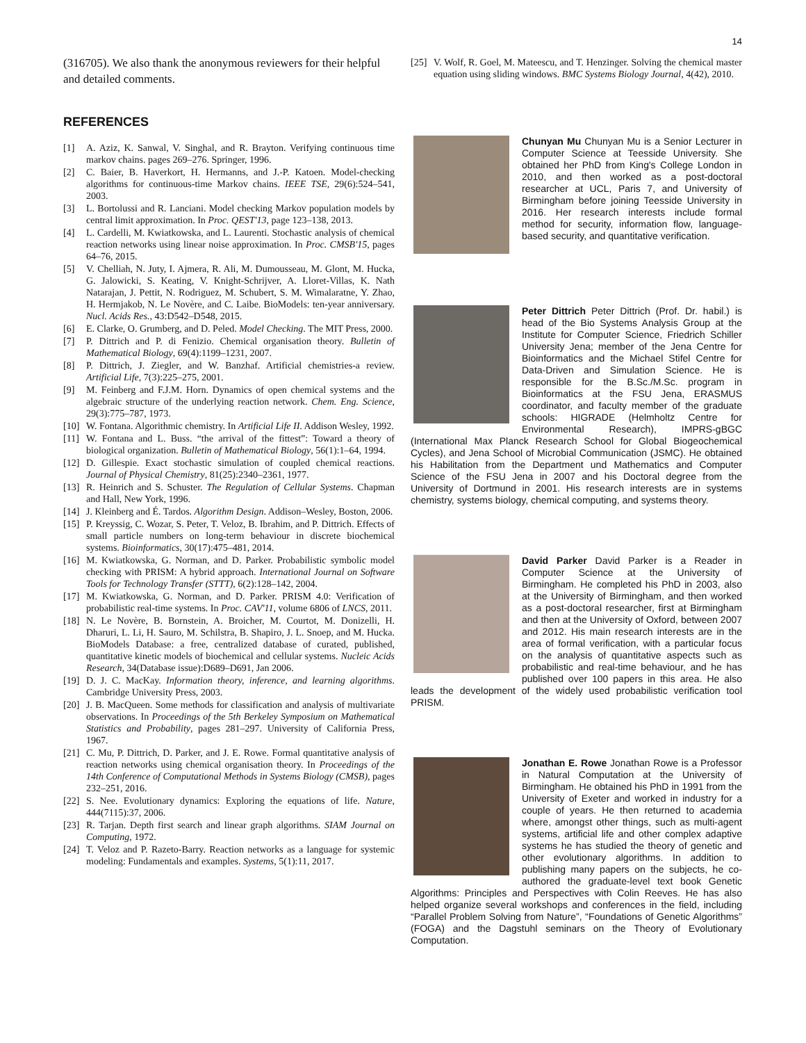14
(316705). We also thank the anonymous reviewers for their helpful and detailed comments.
REFERENCES
[1] A. Aziz, K. Sanwal, V. Singhal, and R. Brayton. Verifying continuous time markov chains. pages 269–276. Springer, 1996.
[2] C. Baier, B. Haverkort, H. Hermanns, and J.-P. Katoen. Model-checking algorithms for continuous-time Markov chains. IEEE TSE, 29(6):524–541, 2003.
[3] L. Bortolussi and R. Lanciani. Model checking Markov population models by central limit approximation. In Proc. QEST'13, page 123–138, 2013.
[4] L. Cardelli, M. Kwiatkowska, and L. Laurenti. Stochastic analysis of chemical reaction networks using linear noise approximation. In Proc. CMSB'15, pages 64–76, 2015.
[5] V. Chelliah, N. Juty, I. Ajmera, R. Ali, M. Dumousseau, M. Glont, M. Hucka, G. Jalowicki, S. Keating, V. Knight-Schrijver, A. Lloret-Villas, K. Nath Natarajan, J. Pettit, N. Rodriguez, M. Schubert, S. M. Wimalaratne, Y. Zhao, H. Hermjakob, N. Le Novère, and C. Laibe. BioModels: ten-year anniversary. Nucl. Acids Res., 43:D542–D548, 2015.
[6] E. Clarke, O. Grumberg, and D. Peled. Model Checking. The MIT Press, 2000.
[7] P. Dittrich and P. di Fenizio. Chemical organisation theory. Bulletin of Mathematical Biology, 69(4):1199–1231, 2007.
[8] P. Dittrich, J. Ziegler, and W. Banzhaf. Artificial chemistries-a review. Artificial Life, 7(3):225–275, 2001.
[9] M. Feinberg and F.J.M. Horn. Dynamics of open chemical systems and the algebraic structure of the underlying reaction network. Chem. Eng. Science, 29(3):775–787, 1973.
[10]
W. Fontana. Algorithmic chemistry. In Artificial Life II. Addison Wesley, 1992.
[11]
W. Fontana and L. Buss. “the arrival of the fittest”: Toward a theory of biological organization. Bulletin of Mathematical Biology, 56(1):1–64, 1994.
[12]
D. Gillespie. Exact stochastic simulation of coupled chemical reactions. Journal of Physical Chemistry, 81(25):2340–2361, 1977.
[13]
R. Heinrich and S. Schuster. The Regulation of Cellular Systems. Chapman and Hall, New York, 1996.
[14]
J. Kleinberg and É. Tardos. Algorithm Design. Addison–Wesley, Boston, 2006.
[15]
P. Kreyssig, C. Wozar, S. Peter, T. Veloz, B. Ibrahim, and P. Dittrich. Effects of small particle numbers on long-term behaviour in discrete biochemical systems. Bioinformatics, 30(17):475–481, 2014.
[16]
M. Kwiatkowska, G. Norman, and D. Parker. Probabilistic symbolic model checking with PRISM: A hybrid approach. International Journal on Software Tools for Technology Transfer (STTT), 6(2):128–142, 2004.
[17]
M. Kwiatkowska, G. Norman, and D. Parker. PRISM 4.0: Verification of probabilistic real-time systems. In Proc. CAV'11, volume 6806 of LNCS, 2011.
[18]
N. Le Novère, B. Bornstein, A. Broicher, M. Courtot, M. Donizelli, H. Dharuri, L. Li, H. Sauro, M. Schilstra, B. Shapiro, J. L. Snoep, and M. Hucka. BioModels Database: a free, centralized database of curated, published, quantitative kinetic models of biochemical and cellular systems. Nucleic Acids Research, 34(Database issue):D689–D691, Jan 2006.
[19]
D. J. C. MacKay. Information theory, inference, and learning algorithms. Cambridge University Press, 2003.
[20]
J. B. MacQueen. Some methods for classification and analysis of multivariate observations. In Proceedings of the 5th Berkeley Symposium on Mathematical Statistics and Probability, pages 281–297. University of California Press, 1967.
[21]
C. Mu, P. Dittrich, D. Parker, and J. E. Rowe. Formal quantitative analysis of reaction networks using chemical organisation theory. In Proceedings of the 14th Conference of Computational Methods in Systems Biology (CMSB), pages 232–251, 2016.
[22]
S. Nee. Evolutionary dynamics: Exploring the equations of life. Nature, 444(7115):37, 2006.
[23]
R. Tarjan. Depth first search and linear graph algorithms. SIAM Journal on Computing, 1972.
[24]
T. Veloz and P. Razeto-Barry. Reaction networks as a language for systemic modeling: Fundamentals and examples. Systems, 5(1):11, 2017.
[25]
V. Wolf, R. Goel, M. Mateescu, and T. Henzinger. Solving the chemical master equation using sliding windows. BMC Systems Biology Journal, 4(42), 2010.
Chunyan Mu Chunyan Mu is a Senior Lecturer in Computer Science at Teesside University. She obtained her PhD from King's College London in 2010, and then worked as a post-doctoral researcher at UCL, Paris 7, and University of Birmingham before joining Teesside University in 2016. Her research interests include formal method for security, information flow, language-based security, and quantitative verification.
Peter Dittrich Peter Dittrich (Prof. Dr. habil.) is head of the Bio Systems Analysis Group at the Institute for Computer Science, Friedrich Schiller University Jena; member of the Jena Centre for Bioinformatics and the Michael Stifel Centre for Data-Driven and Simulation Science. He is responsible for the B.Sc./M.Sc. program in Bioinformatics at the FSU Jena, ERASMUS coordinator, and faculty member of the graduate schools: HIGRADE (Helmholtz Centre for Environmental Research), IMPRS-gBGC (International Max Planck Research School for Global Biogeochemical Cycles), and Jena School of Microbial Communication (JSMC). He obtained his Habilitation from the Department und Mathematics and Computer Science of the FSU Jena in 2007 and his Doctoral degree from the University of Dortmund in 2001. His research interests are in systems chemistry, systems biology, chemical computing, and systems theory.
David Parker David Parker is a Reader in Computer Science at the University of Birmingham. He completed his PhD in 2003, also at the University of Birmingham, and then worked as a post-doctoral researcher, first at Birmingham and then at the University of Oxford, between 2007 and 2012. His main research interests are in the area of formal verification, with a particular focus on the analysis of quantitative aspects such as probabilistic and real-time behaviour, and he has published over 100 papers in this area. He also leads the development of the widely used probabilistic verification tool PRISM.
Jonathan E. Rowe Jonathan Rowe is a Professor in Natural Computation at the University of Birmingham. He obtained his PhD in 1991 from the University of Exeter and worked in industry for a couple of years. He then returned to academia where, amongst other things, such as multi-agent systems, artificial life and other complex adaptive systems he has studied the theory of genetic and other evolutionary algorithms. In addition to publishing many papers on the subjects, he co-authored the graduate-level text book Genetic Algorithms: Principles and Perspectives with Colin Reeves. He has also helped organize several workshops and conferences in the field, including “Parallel Problem Solving from Nature”, “Foundations of Genetic Algorithms” (FOGA) and the Dagstuhl seminars on the Theory of Evolutionary Computation.